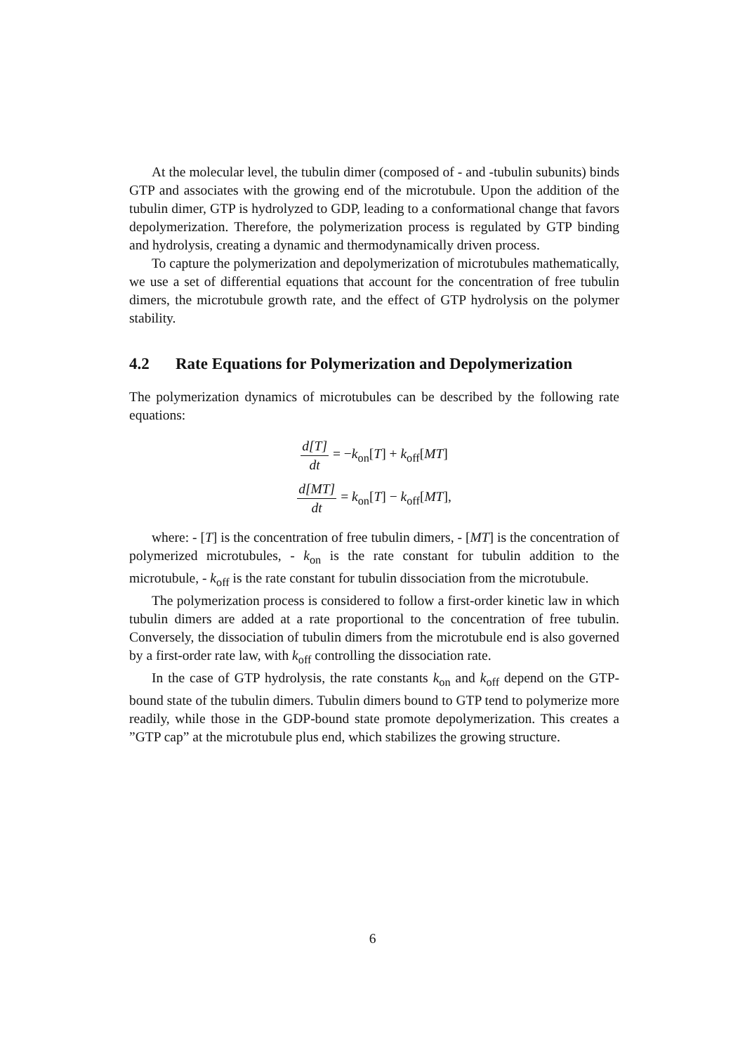At the molecular level, the tubulin dimer (composed of - and -tubulin subunits) binds GTP and associates with the growing end of the microtubule. Upon the addition of the tubulin dimer, GTP is hydrolyzed to GDP, leading to a conformational change that favors depolymerization. Therefore, the polymerization process is regulated by GTP binding and hydrolysis, creating a dynamic and thermodynamically driven process.
To capture the polymerization and depolymerization of microtubules mathematically, we use a set of differential equations that account for the concentration of free tubulin dimers, the microtubule growth rate, and the effect of GTP hydrolysis on the polymer stability.
4.2 Rate Equations for Polymerization and Depolymerization
The polymerization dynamics of microtubules can be described by the following rate equations:
d[T] dt = −k<sub>on</sub>[T] + k<sub>off</sub>[MT]
d[MT] dt = k<sub>on</sub>[T] − k<sub>off</sub>[MT],
where: - [T] is the concentration of free tubulin dimers, - [MT] is the concentration of polymerized microtubules, - k<sub>on</sub> is the rate constant for tubulin addition to the microtubule, - k<sub>off</sub> is the rate constant for tubulin dissociation from the microtubule.
The polymerization process is considered to follow a first-order kinetic law in which tubulin dimers are added at a rate proportional to the concentration of free tubulin. Conversely, the dissociation of tubulin dimers from the microtubule end is also governed by a first-order rate law, with k<sub>off</sub> controlling the dissociation rate.
In the case of GTP hydrolysis, the rate constants k<sub>on</sub> and k<sub>off</sub> depend on the GTP-bound state of the tubulin dimers. Tubulin dimers bound to GTP tend to polymerize more readily, while those in the GDP-bound state promote depolymerization. This creates a ”GTP cap” at the microtubule plus end, which stabilizes the growing structure.
6